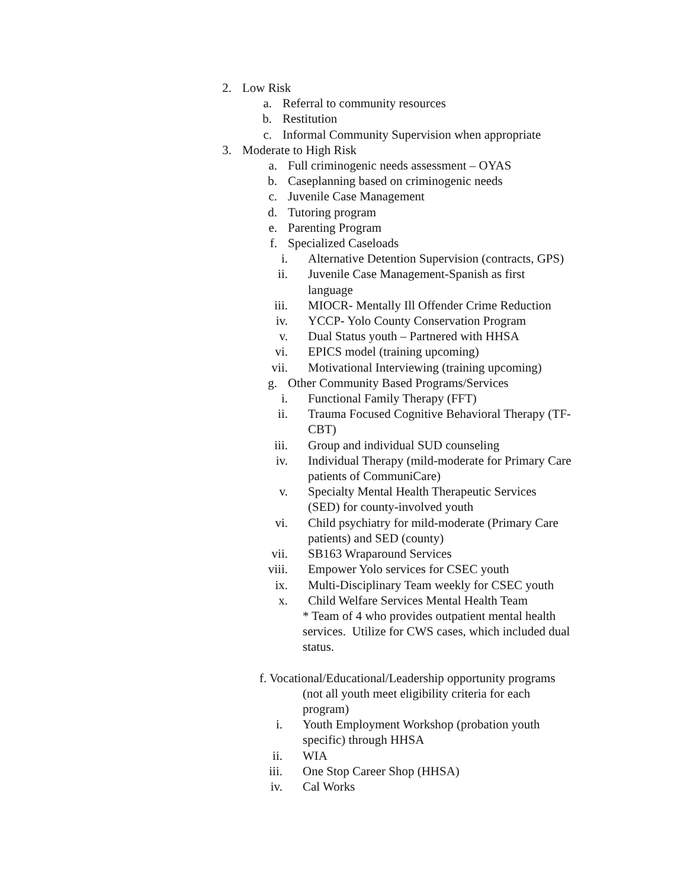2. Low Risk
a. Referral to community resources
b. Restitution
c. Informal Community Supervision when appropriate
3. Moderate to High Risk
a. Full criminogenic needs assessment – OYAS
b. Caseplanning based on criminogenic needs
c. Juvenile Case Management
d. Tutoring program
e. Parenting Program
f. Specialized Caseloads
i. Alternative Detention Supervision (contracts, GPS)
ii. Juvenile Case Management-Spanish as first language
iii. MIOCR- Mentally Ill Offender Crime Reduction
iv. YCCP- Yolo County Conservation Program
v. Dual Status youth – Partnered with HHSA
vi. EPICS model (training upcoming)
vii. Motivational Interviewing (training upcoming)
g. Other Community Based Programs/Services
i. Functional Family Therapy (FFT)
ii. Trauma Focused Cognitive Behavioral Therapy (TF-CBT)
iii. Group and individual SUD counseling
iv. Individual Therapy (mild-moderate for Primary Care patients of CommuniCare)
v. Specialty Mental Health Therapeutic Services (SED) for county-involved youth
vi. Child psychiatry for mild-moderate (Primary Care patients) and SED (county)
vii. SB163 Wraparound Services
viii. Empower Yolo services for CSEC youth
ix. Multi-Disciplinary Team weekly for CSEC youth
x. Child Welfare Services Mental Health Team
* Team of 4 who provides outpatient mental health services. Utilize for CWS cases, which included dual status.
f. Vocational/Educational/Leadership opportunity programs
(not all youth meet eligibility criteria for each program)
i. Youth Employment Workshop (probation youth specific) through HHSA
ii. WIA
iii. One Stop Career Shop (HHSA)
iv. Cal Works